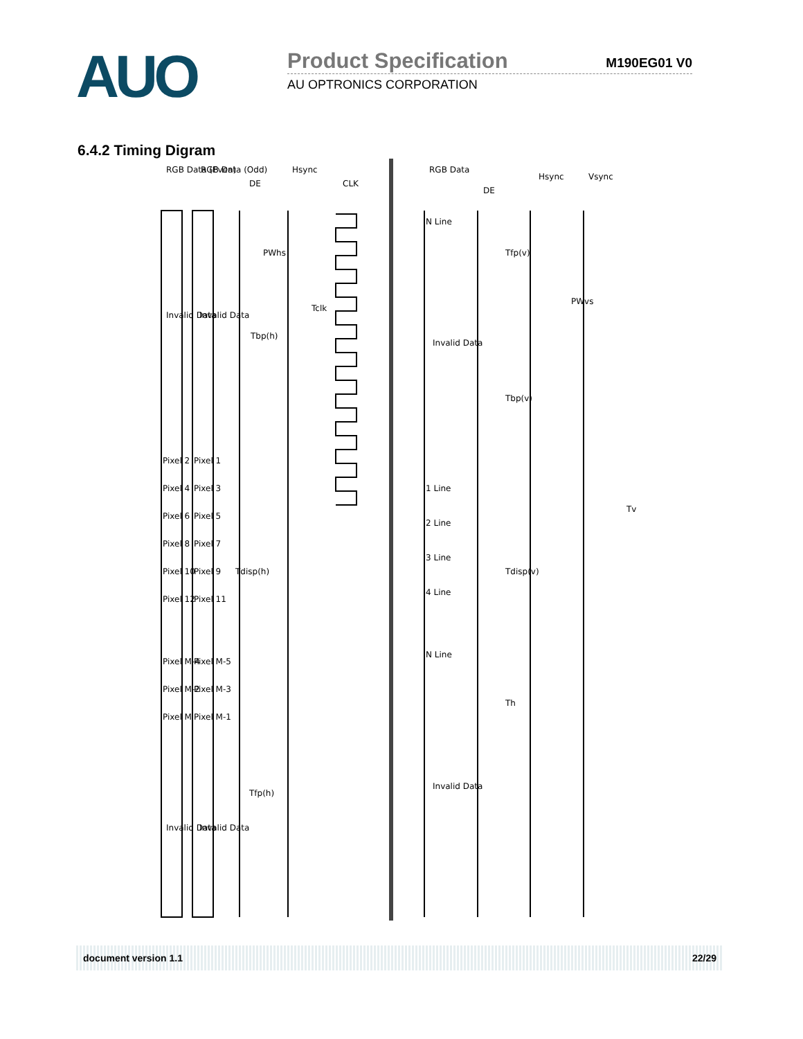AUO
Product Specification
M190EG01 V0
AU OPTRONICS CORPORATION
6.4.2 Timing Digram
RGB Data (Even)
RGB Data (Odd)
DE
Hsync
CLK
RGB Data
DE
Hsync
Vsync
Invalid Data
Invalid Data
PWhs
Tclk
Tbp(h)
Pixel 2
Pixel 4
Pixel 6
Pixel 8
Pixel 10
Pixel 12
Pixel 1
Pixel 3
Pixel 5
Pixel 7
Pixel 9
Pixel 11
Tdisp(h)
Pixel M-4
Pixel M-2
Pixel M
Pixel M-5
Pixel M-3
Pixel M-1
Tfp(h)
Invalid Data
Invalid Data
N Line
Invalid Data
1 Line
2 Line
3 Line
4 Line
N Line
Invalid Data
Tfp(v)
PWvs
Tbp(v)
Tdisp(v)
Th
Tv
document version 1.1 22/29